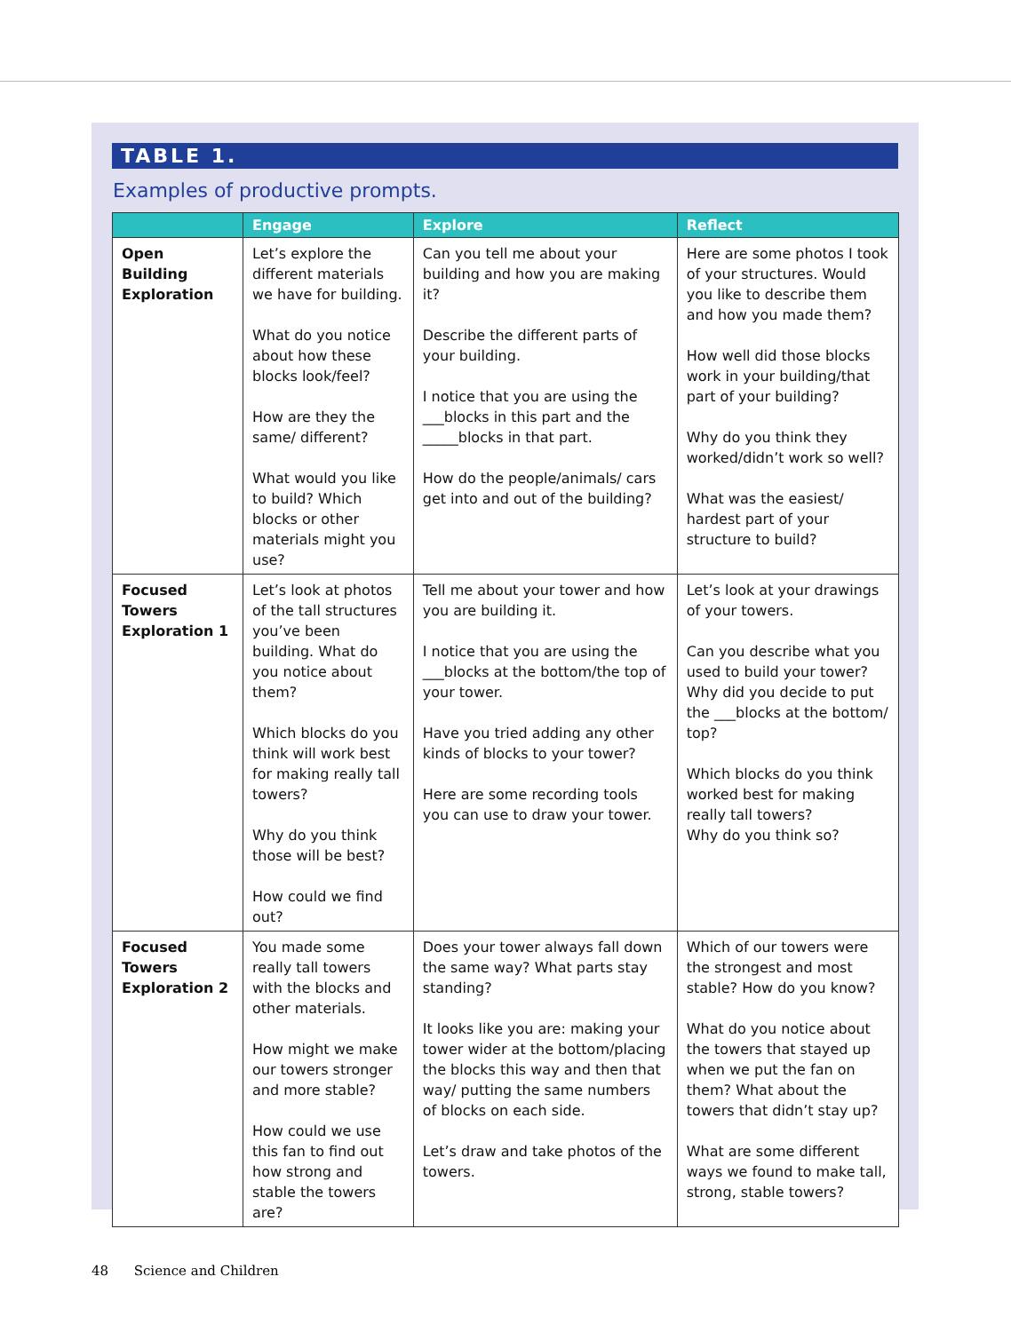TABLE 1.
Examples of productive prompts.
| | Engage | Explore | Reflect |
| --- | --- | --- | --- |
| Open Building Exploration | Let’s explore the different materials we have for building. What do you notice about how these blocks look/feel? How are they the same/ different? What would you like to build? Which blocks or other materials might you use? | Can you tell me about your building and how you are making it? Describe the different parts of your building. I notice that you are using the ___blocks in this part and the _____blocks in that part. How do the people/animals/ cars get into and out of the building? | Here are some photos I took of your structures. Would you like to describe them and how you made them? How well did those blocks work in your building/that part of your building? Why do you think they worked/didn’t work so well? What was the easiest/ hardest part of your structure to build? |
| Focused Towers Exploration 1 | Let’s look at photos of the tall structures you’ve been building. What do you notice about them? Which blocks do you think will work best for making really tall towers? Why do you think those will be best? How could we find out? | Tell me about your tower and how you are building it. I notice that you are using the ___blocks at the bottom/the top of your tower. Have you tried adding any other kinds of blocks to your tower? Here are some recording tools you can use to draw your tower. | Let’s look at your drawings of your towers. Can you describe what you used to build your tower? Why did you decide to put the ___blocks at the bottom/ top? Which blocks do you think worked best for making really tall towers? Why do you think so? |
| Focused Towers Exploration 2 | You made some really tall towers with the blocks and other materials. How might we make our towers stronger and more stable? How could we use this fan to find out how strong and stable the towers are? | Does your tower always fall down the same way? What parts stay standing? It looks like you are: making your tower wider at the bottom/placing the blocks this way and then that way/ putting the same numbers of blocks on each side. Let’s draw and take photos of the towers. | Which of our towers were the strongest and most stable? How do you know? What do you notice about the towers that stayed up when we put the fan on them? What about the towers that didn’t stay up? What are some different ways we found to make tall, strong, stable towers? |
48 Science and Children